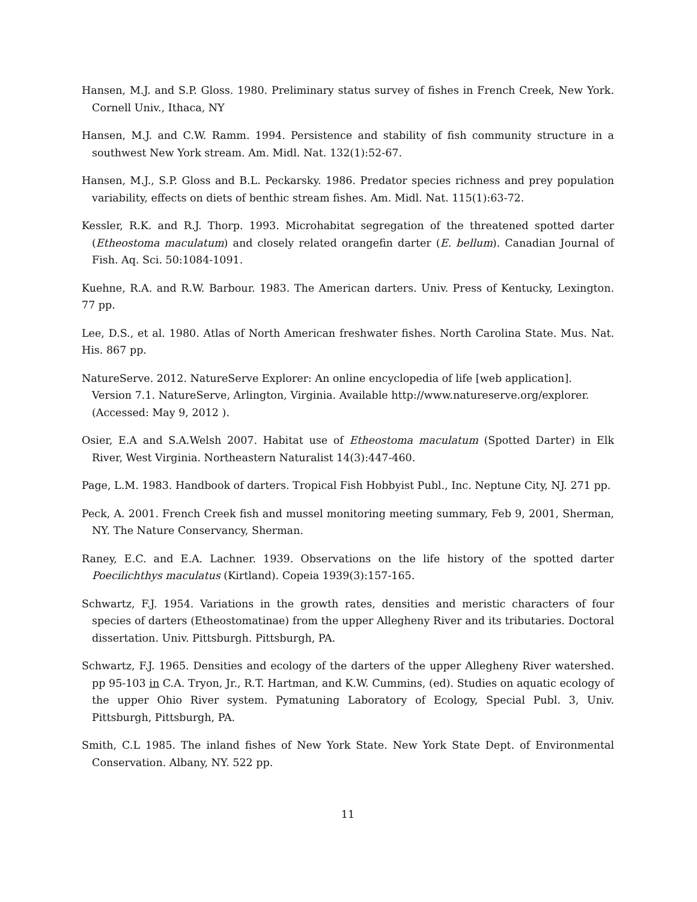Hansen, M.J. and S.P. Gloss. 1980. Preliminary status survey of fishes in French Creek, New York. Cornell Univ., Ithaca, NY
Hansen, M.J. and C.W. Ramm. 1994. Persistence and stability of fish community structure in a southwest New York stream. Am. Midl. Nat. 132(1):52-67.
Hansen, M.J., S.P. Gloss and B.L. Peckarsky. 1986. Predator species richness and prey population variability, effects on diets of benthic stream fishes. Am. Midl. Nat. 115(1):63-72.
Kessler, R.K. and R.J. Thorp. 1993. Microhabitat segregation of the threatened spotted darter (Etheostoma maculatum) and closely related orangefin darter (E. bellum). Canadian Journal of Fish. Aq. Sci. 50:1084-1091.
Kuehne, R.A. and R.W. Barbour. 1983. The American darters. Univ. Press of Kentucky, Lexington. 77 pp.
Lee, D.S., et al. 1980. Atlas of North American freshwater fishes. North Carolina State. Mus. Nat. His. 867 pp.
NatureServe. 2012. NatureServe Explorer: An online encyclopedia of life [web application]. Version 7.1. NatureServe, Arlington, Virginia. Available http://www.natureserve.org/explorer. (Accessed: May 9, 2012 ).
Osier, E.A and S.A.Welsh 2007. Habitat use of Etheostoma maculatum (Spotted Darter) in Elk River, West Virginia. Northeastern Naturalist 14(3):447-460.
Page, L.M. 1983. Handbook of darters. Tropical Fish Hobbyist Publ., Inc. Neptune City, NJ. 271 pp.
Peck, A. 2001. French Creek fish and mussel monitoring meeting summary, Feb 9, 2001, Sherman, NY. The Nature Conservancy, Sherman.
Raney, E.C. and E.A. Lachner. 1939. Observations on the life history of the spotted darter Poecilichthys maculatus (Kirtland). Copeia 1939(3):157-165.
Schwartz, F.J. 1954. Variations in the growth rates, densities and meristic characters of four species of darters (Etheostomatinae) from the upper Allegheny River and its tributaries. Doctoral dissertation. Univ. Pittsburgh. Pittsburgh, PA.
Schwartz, F.J. 1965. Densities and ecology of the darters of the upper Allegheny River watershed. pp 95-103 in C.A. Tryon, Jr., R.T. Hartman, and K.W. Cummins, (ed). Studies on aquatic ecology of the upper Ohio River system. Pymatuning Laboratory of Ecology, Special Publ. 3, Univ. Pittsburgh, Pittsburgh, PA.
Smith, C.L 1985. The inland fishes of New York State. New York State Dept. of Environmental Conservation. Albany, NY. 522 pp.
11